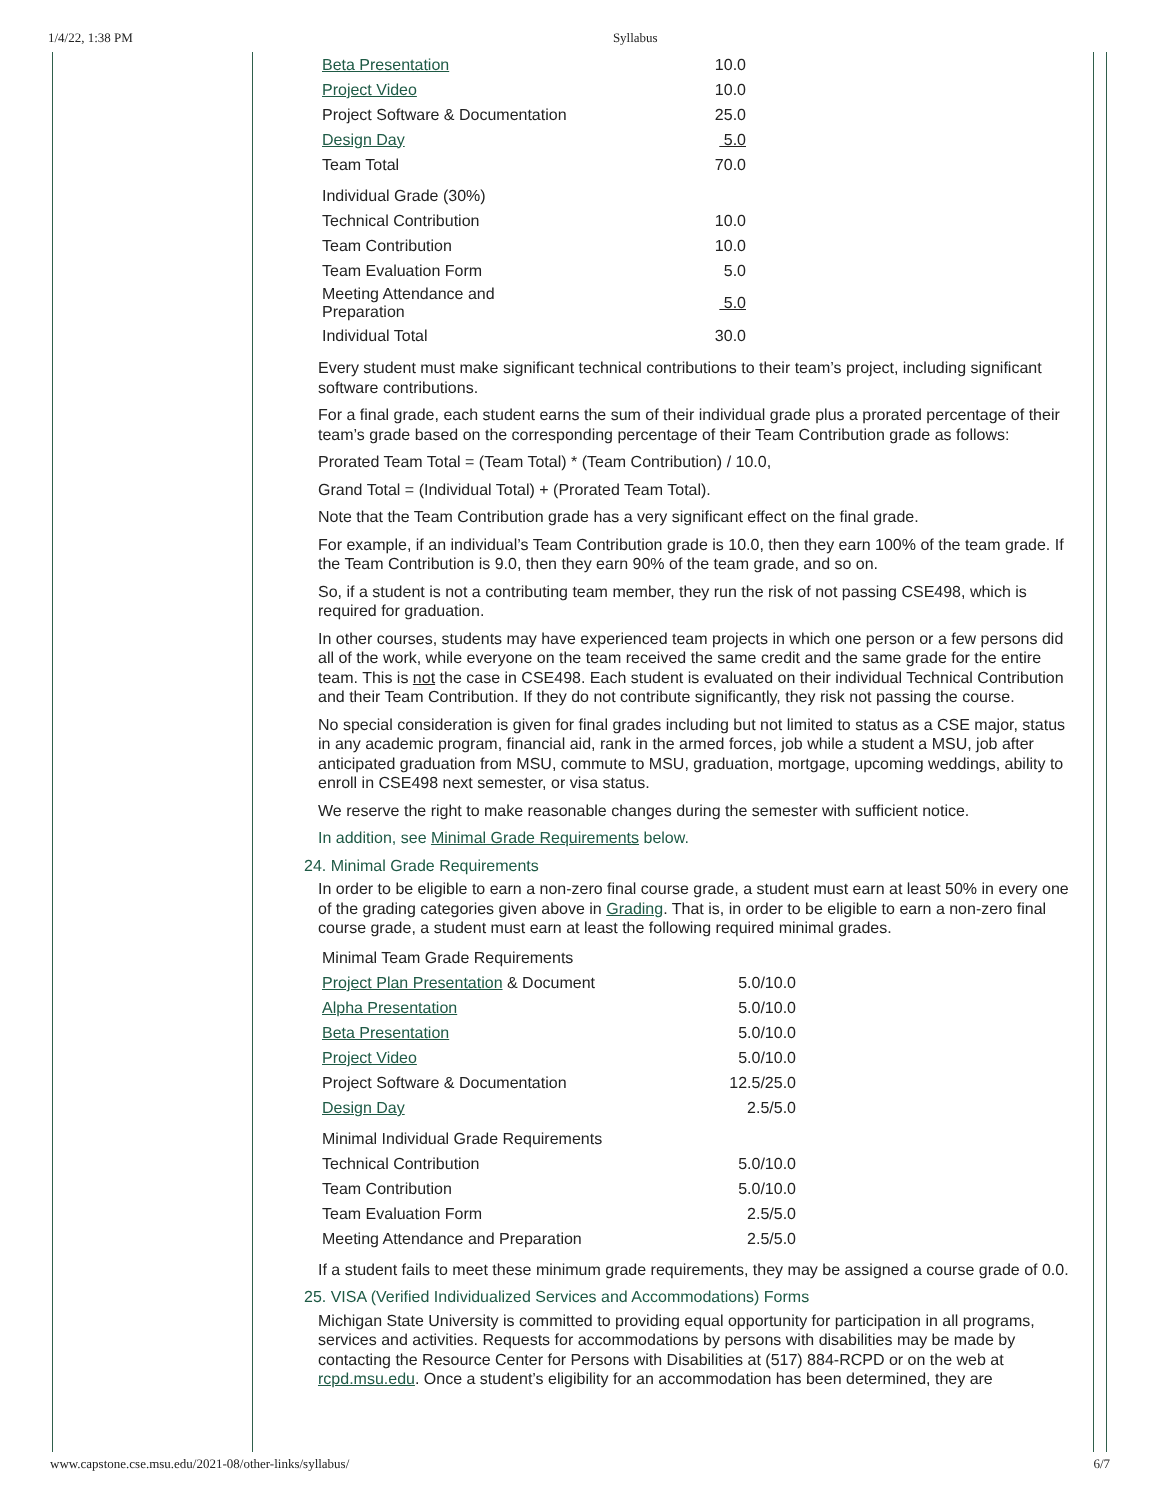1/4/22, 1:38 PM Syllabus
| Beta Presentation | 10.0 |
| Project Video | 10.0 |
| Project Software & Documentation | 25.0 |
| Design Day | 5.0 |
| Team Total | 70.0 |
| Individual Grade (30%) | |
| Technical Contribution | 10.0 |
| Team Contribution | 10.0 |
| Team Evaluation Form | 5.0 |
| Meeting Attendance and Preparation | 5.0 |
| Individual Total | 30.0 |
Every student must make significant technical contributions to their team’s project, including significant software contributions.
For a final grade, each student earns the sum of their individual grade plus a prorated percentage of their team’s grade based on the corresponding percentage of their Team Contribution grade as follows:
Prorated Team Total = (Team Total) * (Team Contribution) / 10.0,
Grand Total = (Individual Total) + (Prorated Team Total).
Note that the Team Contribution grade has a very significant effect on the final grade.
For example, if an individual’s Team Contribution grade is 10.0, then they earn 100% of the team grade. If the Team Contribution is 9.0, then they earn 90% of the team grade, and so on.
So, if a student is not a contributing team member, they run the risk of not passing CSE498, which is required for graduation.
In other courses, students may have experienced team projects in which one person or a few persons did all of the work, while everyone on the team received the same credit and the same grade for the entire team. This is not the case in CSE498. Each student is evaluated on their individual Technical Contribution and their Team Contribution. If they do not contribute significantly, they risk not passing the course.
No special consideration is given for final grades including but not limited to status as a CSE major, status in any academic program, financial aid, rank in the armed forces, job while a student a MSU, job after anticipated graduation from MSU, commute to MSU, graduation, mortgage, upcoming weddings, ability to enroll in CSE498 next semester, or visa status.
We reserve the right to make reasonable changes during the semester with sufficient notice.
In addition, see Minimal Grade Requirements below.
24. Minimal Grade Requirements
In order to be eligible to earn a non-zero final course grade, a student must earn at least 50% in every one of the grading categories given above in Grading. That is, in order to be eligible to earn a non-zero final course grade, a student must earn at least the following required minimal grades.
| Minimal Team Grade Requirements | |
| Project Plan Presentation & Document | 5.0/10.0 |
| Alpha Presentation | 5.0/10.0 |
| Beta Presentation | 5.0/10.0 |
| Project Video | 5.0/10.0 |
| Project Software & Documentation | 12.5/25.0 |
| Design Day | 2.5/5.0 |
| Minimal Individual Grade Requirements | |
| Technical Contribution | 5.0/10.0 |
| Team Contribution | 5.0/10.0 |
| Team Evaluation Form | 2.5/5.0 |
| Meeting Attendance and Preparation | 2.5/5.0 |
If a student fails to meet these minimum grade requirements, they may be assigned a course grade of 0.0.
25. VISA (Verified Individualized Services and Accommodations) Forms
Michigan State University is committed to providing equal opportunity for participation in all programs, services and activities. Requests for accommodations by persons with disabilities may be made by contacting the Resource Center for Persons with Disabilities at (517) 884-RCPD or on the web at rcpd.msu.edu. Once a student’s eligibility for an accommodation has been determined, they are
www.capstone.cse.msu.edu/2021-08/other-links/syllabus/ 6/7